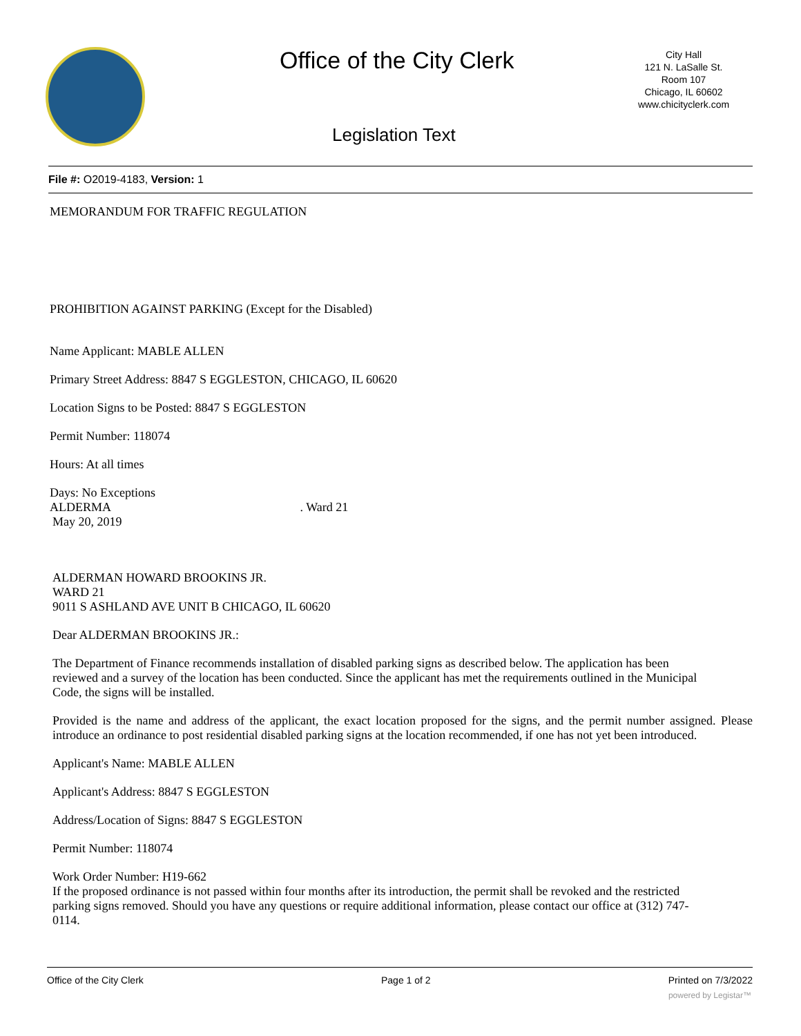Office of the City Clerk
City Hall
121 N. LaSalle St.
Room 107
Chicago, IL 60602
www.chicityclerk.com
Legislation Text
File #: O2019-4183, Version: 1
MEMORANDUM FOR TRAFFIC REGULATION
PROHIBITION AGAINST PARKING (Except for the Disabled)
Name Applicant: MABLE ALLEN
Primary Street Address: 8847 S EGGLESTON, CHICAGO, IL 60620
Location Signs to be Posted: 8847 S EGGLESTON
Permit Number: 118074
Hours: At all times
Days: No Exceptions
ALDERMA . Ward 21
May 20, 2019
ALDERMAN HOWARD BROOKINS JR.
WARD 21
9011 S ASHLAND AVE UNIT B CHICAGO, IL 60620
Dear ALDERMAN BROOKINS JR.:
The Department of Finance recommends installation of disabled parking signs as described below. The application has been reviewed and a survey of the location has been conducted. Since the applicant has met the requirements outlined in the Municipal Code, the signs will be installed.
Provided is the name and address of the applicant, the exact location proposed for the signs, and the permit number assigned. Please introduce an ordinance to post residential disabled parking signs at the location recommended, if one has not yet been introduced.
Applicant's Name: MABLE ALLEN
Applicant's Address: 8847 S EGGLESTON
Address/Location of Signs: 8847 S EGGLESTON
Permit Number: 118074
Work Order Number: H19-662
If the proposed ordinance is not passed within four months after its introduction, the permit shall be revoked and the restricted parking signs removed. Should you have any questions or require additional information, please contact our office at (312) 747-0114.
Office of the City Clerk Page 1 of 2 Printed on 7/3/2022
powered by Legistar™